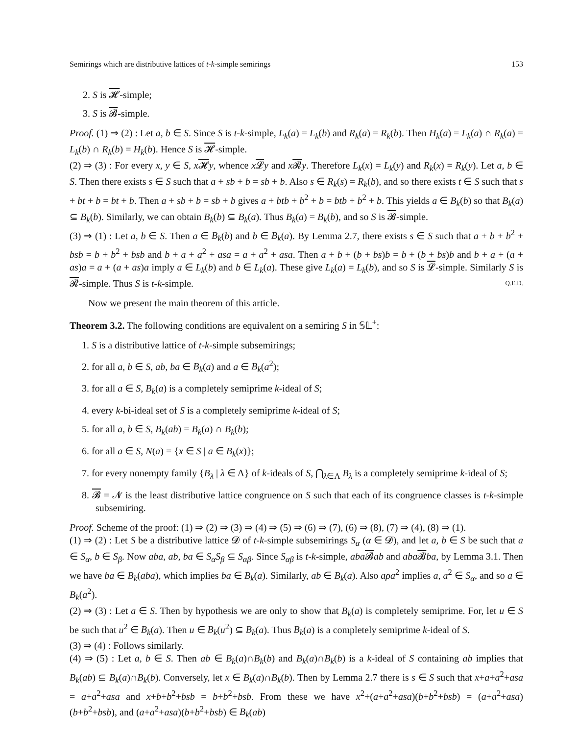Semirings which are distributive lattices of t-k-simple semirings 153
2. S is 𝓗-simple;
3. S is 𝓑-simple.
Proof. (1) ⇒ (2) : Let a, b ∈ S. Since S is t-k-simple, L<sub>k</sub>(a) = L<sub>k</sub>(b) and R<sub>k</sub>(a) = R<sub>k</sub>(b). Then H<sub>k</sub>(a) = L<sub>k</sub>(a) ∩ R<sub>k</sub>(a) = L<sub>k</sub>(b) ∩ R<sub>k</sub>(b) = H<sub>k</sub>(b). Hence S is 𝓗-simple.
(2) ⇒ (3) : For every x, y ∈ S, x𝓗y, whence x𝓛y and x𝓡y. Therefore L<sub>k</sub>(x) = L<sub>k</sub>(y) and R<sub>k</sub>(x) = R<sub>k</sub>(y). Let a, b ∈ S. Then there exists s ∈ S such that a + sb + b = sb + b. Also s ∈ R<sub>k</sub>(s) = R<sub>k</sub>(b), and so there exists t ∈ S such that s + bt + b = bt + b. Then a + sb + b = sb + b gives a + btb + b<sup>2</sup> + b = btb + b<sup>2</sup> + b. This yields a ∈ B<sub>k</sub>(b) so that B<sub>k</sub>(a) ⊆ B<sub>k</sub>(b). Similarly, we can obtain B<sub>k</sub>(b) ⊆ B<sub>k</sub>(a). Thus B<sub>k</sub>(a) = B<sub>k</sub>(b), and so S is 𝓑-simple.
(3) ⇒ (1) : Let a, b ∈ S. Then a ∈ B<sub>k</sub>(b) and b ∈ B<sub>k</sub>(a). By Lemma 2.7, there exists s ∈ S such that a + b + b<sup>2</sup> + bsb = b + b<sup>2</sup> + bsb and b + a + a<sup>2</sup> + asa = a + a<sup>2</sup> + asa. Then a + b + (b + bs)b = b + (b + bs)b and b + a + (a + as)a = a + (a + as)a imply a ∈ L<sub>k</sub>(b) and b ∈ L<sub>k</sub>(a). These give L<sub>k</sub>(a) = L<sub>k</sub>(b), and so S is 𝓛-simple. Similarly S is 𝓡-simple. Thus S is t-k-simple. Q.E.D.
Now we present the main theorem of this article.
Theorem 3.2. The following conditions are equivalent on a semiring S in 𝕊𝕃<sup>+</sup>:
1. S is a distributive lattice of t-k-simple subsemirings;
2. for all a, b ∈ S, ab, ba ∈ B<sub>k</sub>(a) and a ∈ B<sub>k</sub>(a<sup>2</sup>);
3. for all a ∈ S, B<sub>k</sub>(a) is a completely semiprime k-ideal of S;
4. every k-bi-ideal set of S is a completely semiprime k-ideal of S;
5. for all a, b ∈ S, B<sub>k</sub>(ab) = B<sub>k</sub>(a) ∩ B<sub>k</sub>(b);
6. for all a ∈ S, N(a) = {x ∈ S | a ∈ B<sub>k</sub>(x)};
7. for every nonempty family {B<sub>λ</sub> | λ ∈ Λ} of k-ideals of S, ⋂<sub>λ∈Λ</sub> B<sub>λ</sub> is a completely semiprime k-ideal of S;
8. 𝓑 = 𝓝 is the least distributive lattice congruence on S such that each of its congruence classes is t-k-simple subsemiring.
Proof. Scheme of the proof: (1) ⇒ (2) ⇒ (3) ⇒ (4) ⇒ (5) ⇒ (6) ⇒ (7), (6) ⇒ (8), (7) ⇒ (4), (8) ⇒ (1).
(1) ⇒ (2) : Let S be a distributive lattice 𝓓 of t-k-simple subsemirings S<sub>α</sub> (α ∈ 𝓓), and let a, b ∈ S be such that a ∈ S<sub>α</sub>, b ∈ S<sub>β</sub>. Now aba, ab, ba ∈ S<sub>α</sub>S<sub>β</sub> ⊆ S<sub>αβ</sub>. Since S<sub>αβ</sub> is t-k-simple, aba 𝓑ab and aba 𝓑ba, by Lemma 3.1. Then we have ba ∈ B<sub>k</sub>(aba), which implies ba ∈ B<sub>k</sub>(a). Similarly, ab ∈ B<sub>k</sub>(a). Also aρa<sup>2</sup> implies a, a<sup>2</sup> ∈ S<sub>α</sub>, and so a ∈ B<sub>k</sub>(a<sup>2</sup>).
(2) ⇒ (3) : Let a ∈ S. Then by hypothesis we are only to show that B<sub>k</sub>(a) is completely semiprime. For, let u ∈ S be such that u<sup>2</sup> ∈ B<sub>k</sub>(a). Then u ∈ B<sub>k</sub>(u<sup>2</sup>) ⊆ B<sub>k</sub>(a). Thus B<sub>k</sub>(a) is a completely semiprime k-ideal of S.
(3) ⇒ (4) : Follows similarly.
(4) ⇒ (5) : Let a, b ∈ S. Then ab ∈ B<sub>k</sub>(a)∩B<sub>k</sub>(b) and B<sub>k</sub>(a)∩B<sub>k</sub>(b) is a k-ideal of S containing ab implies that B<sub>k</sub>(ab) ⊆ B<sub>k</sub>(a)∩B<sub>k</sub>(b). Conversely, let x ∈ B<sub>k</sub>(a)∩B<sub>k</sub>(b). Then by Lemma 2.7 there is s ∈ S such that x+a+a<sup>2</sup>+asa = a+a<sup>2</sup>+asa and x+b+b<sup>2</sup>+bsb = b+b<sup>2</sup>+bsb. From these we have x<sup>2</sup>+(a+a<sup>2</sup>+asa)(b+b<sup>2</sup>+bsb) = (a+a<sup>2</sup>+asa)(b+b<sup>2</sup>+bsb), and (a+a<sup>2</sup>+asa)(b+b<sup>2</sup>+bsb) ∈ B<sub>k</sub>(ab)